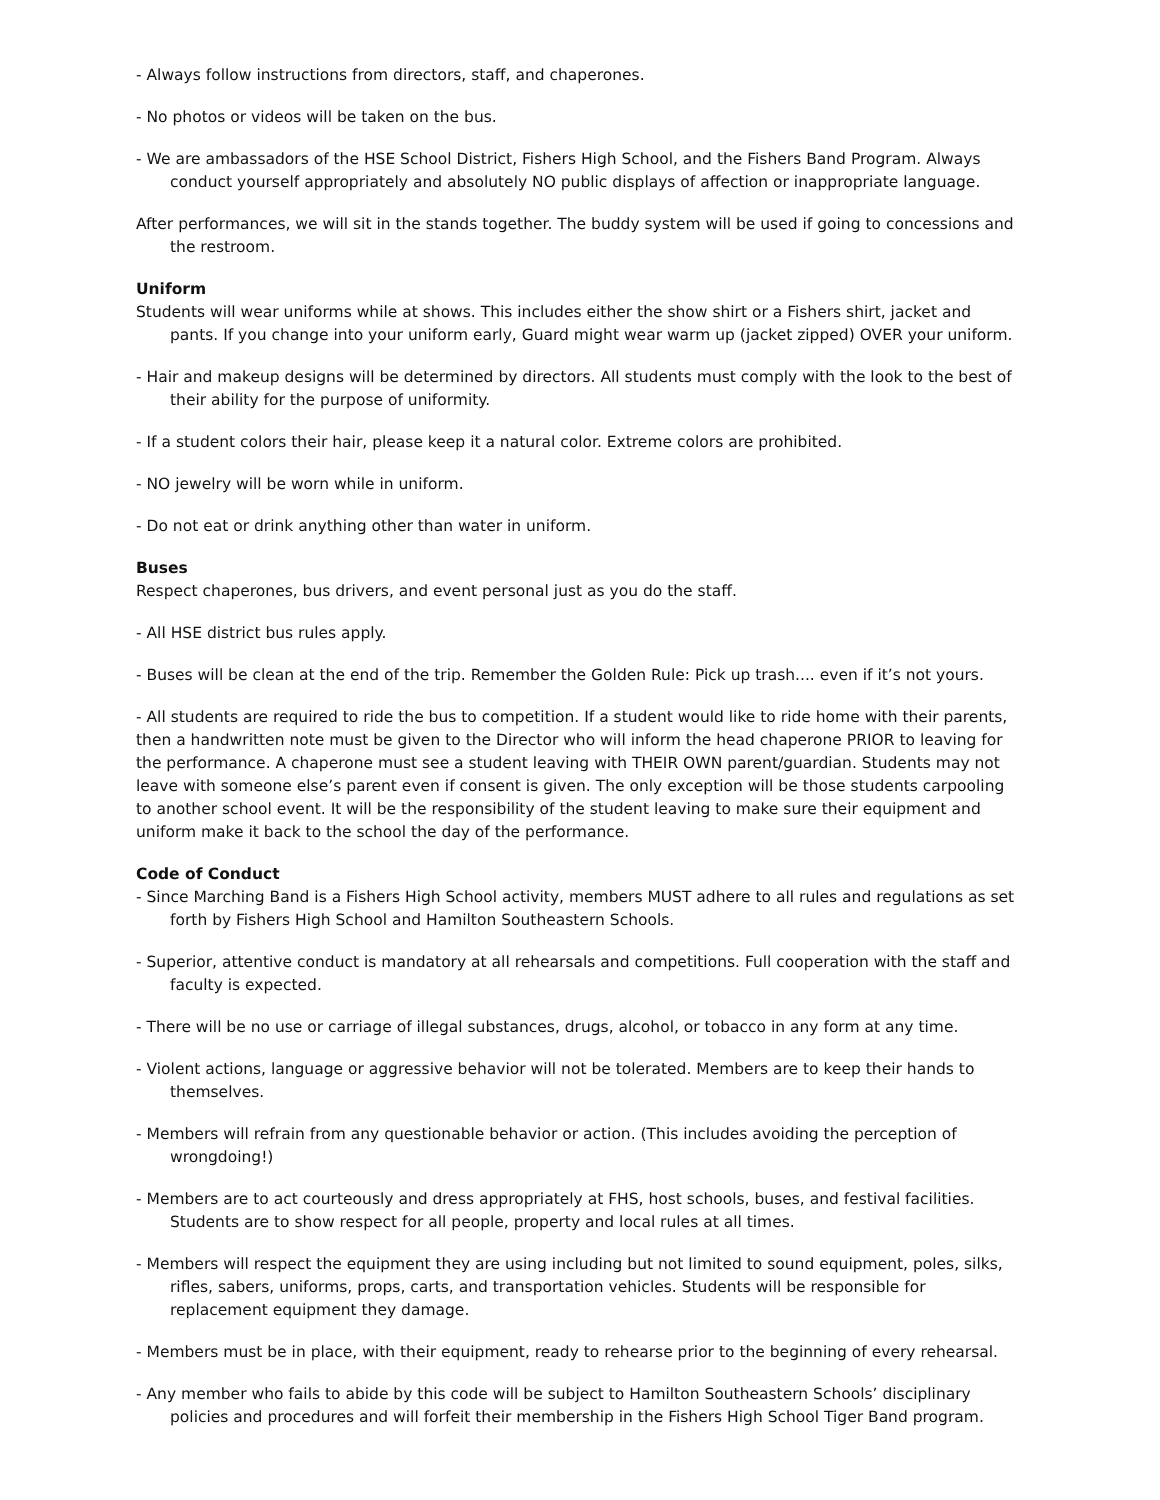- Always follow instructions from directors, staff, and chaperones.
- No photos or videos will be taken on the bus.
- We are ambassadors of the HSE School District, Fishers High School, and the Fishers Band Program. Always conduct yourself appropriately and absolutely NO public displays of affection or inappropriate language.
After performances, we will sit in the stands together. The buddy system will be used if going to concessions and the restroom.
Uniform
Students will wear uniforms while at shows. This includes either the show shirt or a Fishers shirt, jacket and pants. If you change into your uniform early, Guard might wear warm up (jacket zipped) OVER your uniform.
- Hair and makeup designs will be determined by directors. All students must comply with the look to the best of their ability for the purpose of uniformity.
- If a student colors their hair, please keep it a natural color. Extreme colors are prohibited.
- NO jewelry will be worn while in uniform.
- Do not eat or drink anything other than water in uniform.
Buses
Respect chaperones, bus drivers, and event personal just as you do the staff.
- All HSE district bus rules apply.
- Buses will be clean at the end of the trip. Remember the Golden Rule: Pick up trash.... even if it’s not yours.
- All students are required to ride the bus to competition. If a student would like to ride home with their parents, then a handwritten note must be given to the Director who will inform the head chaperone PRIOR to leaving for the performance. A chaperone must see a student leaving with THEIR OWN parent/guardian. Students may not leave with someone else’s parent even if consent is given. The only exception will be those students carpooling to another school event. It will be the responsibility of the student leaving to make sure their equipment and uniform make it back to the school the day of the performance.
Code of Conduct
- Since Marching Band is a Fishers High School activity, members MUST adhere to all rules and regulations as set forth by Fishers High School and Hamilton Southeastern Schools.
- Superior, attentive conduct is mandatory at all rehearsals and competitions. Full cooperation with the staff and faculty is expected.
- There will be no use or carriage of illegal substances, drugs, alcohol, or tobacco in any form at any time.
- Violent actions, language or aggressive behavior will not be tolerated. Members are to keep their hands to themselves.
- Members will refrain from any questionable behavior or action. (This includes avoiding the perception of wrongdoing!)
- Members are to act courteously and dress appropriately at FHS, host schools, buses, and festival facilities. Students are to show respect for all people, property and local rules at all times.
- Members will respect the equipment they are using including but not limited to sound equipment, poles, silks, rifles, sabers, uniforms, props, carts, and transportation vehicles. Students will be responsible for replacement equipment they damage.
- Members must be in place, with their equipment, ready to rehearse prior to the beginning of every rehearsal.
- Any member who fails to abide by this code will be subject to Hamilton Southeastern Schools’ disciplinary policies and procedures and will forfeit their membership in the Fishers High School Tiger Band program.